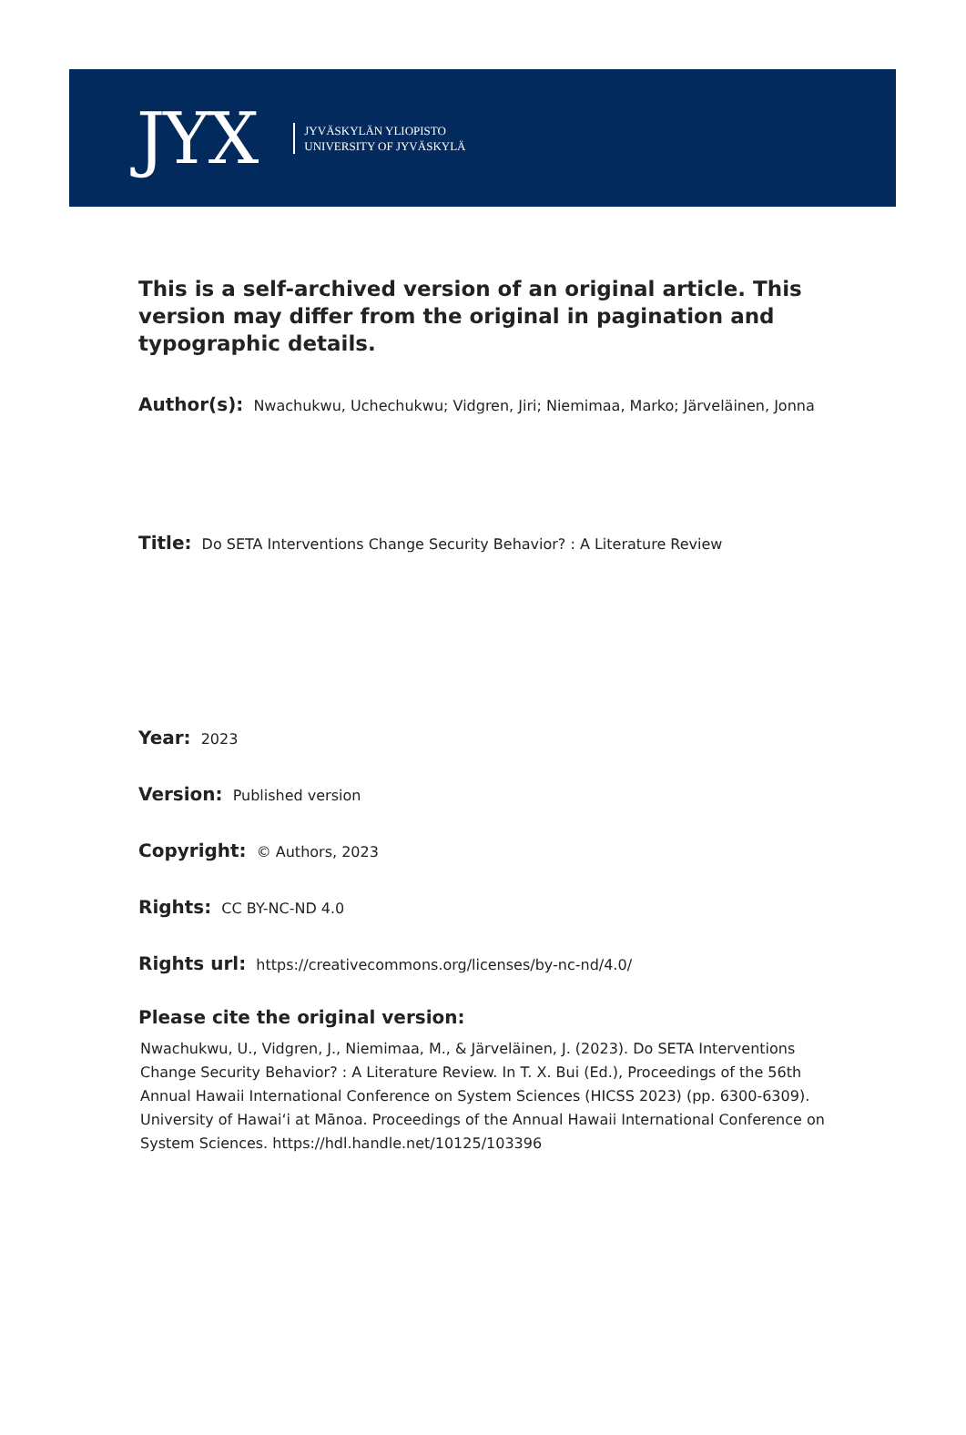JYX
JYVÄSKYLÄN YLIOPISTO
UNIVERSITY OF JYVÄSKYLÄ
This is a self-archived version of an original article. This version may differ from the original in pagination and typographic details.
Author(s): Nwachukwu, Uchechukwu; Vidgren, Jiri; Niemimaa, Marko; Järveläinen, Jonna
Title: Do SETA Interventions Change Security Behavior? : A Literature Review
Year: 2023
Version: Published version
Copyright: © Authors, 2023
Rights: CC BY-NC-ND 4.0
Rights url: https://creativecommons.org/licenses/by-nc-nd/4.0/
Please cite the original version:
Nwachukwu, U., Vidgren, J., Niemimaa, M., & Järveläinen, J. (2023). Do SETA Interventions Change Security Behavior? : A Literature Review. In T. X. Bui (Ed.), Proceedings of the 56th Annual Hawaii International Conference on System Sciences (HICSS 2023) (pp. 6300-6309). University of Hawaiʻi at Mānoa. Proceedings of the Annual Hawaii International Conference on System Sciences. https://hdl.handle.net/10125/103396